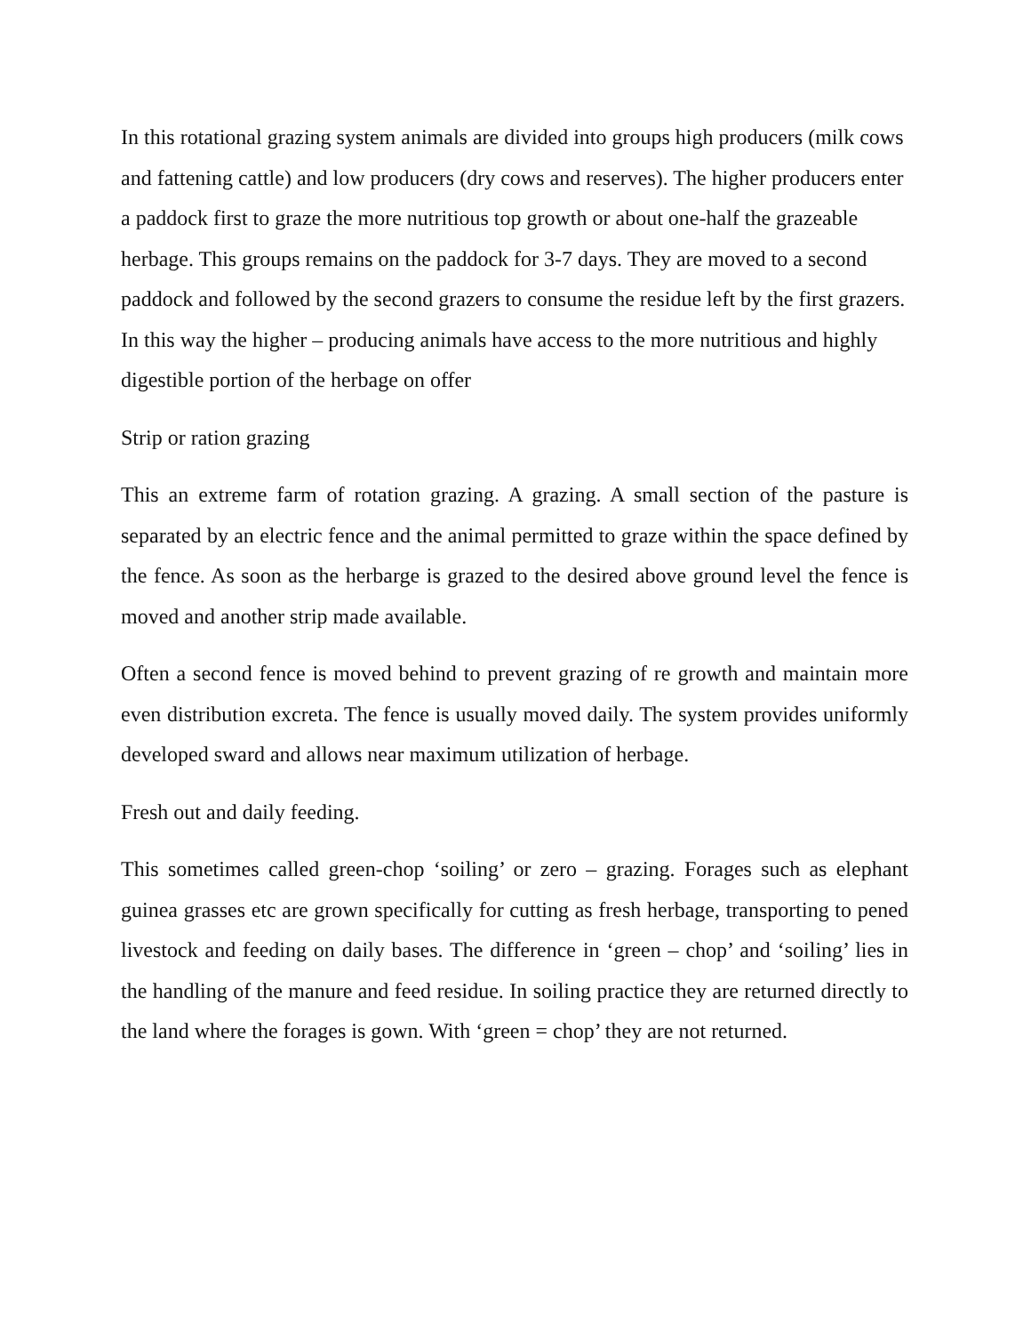In this rotational grazing system animals are divided into groups high producers (milk cows and fattening cattle) and low producers (dry cows and reserves). The higher producers enter a paddock first to graze the more nutritious top growth or about one-half the grazeable herbage. This groups remains on the paddock for 3-7 days. They are moved to a second paddock and followed by the second grazers to consume the residue left by the first grazers. In this way the higher – producing animals have access to the more nutritious and highly digestible portion of the herbage on offer
Strip or ration grazing
This an extreme farm of rotation grazing. A grazing. A small section of the pasture is separated by an electric fence and the animal permitted to graze within the space defined by the fence. As soon as the herbarge is grazed to the desired above ground level the fence is moved and another strip made available.
Often a second fence is moved behind to prevent grazing of re growth and maintain more even distribution excreta. The fence is usually moved daily. The system provides uniformly developed sward and allows near maximum utilization of herbage.
Fresh out and daily feeding.
This sometimes called green-chop ‘soiling’ or zero – grazing. Forages such as elephant guinea grasses etc are grown specifically for cutting as fresh herbage, transporting to pened livestock and feeding on daily bases. The difference in ‘green – chop’ and ‘soiling’ lies in the handling of the manure and feed residue. In soiling practice they are returned directly to the land where the forages is gown. With ‘green = chop’ they are not returned.